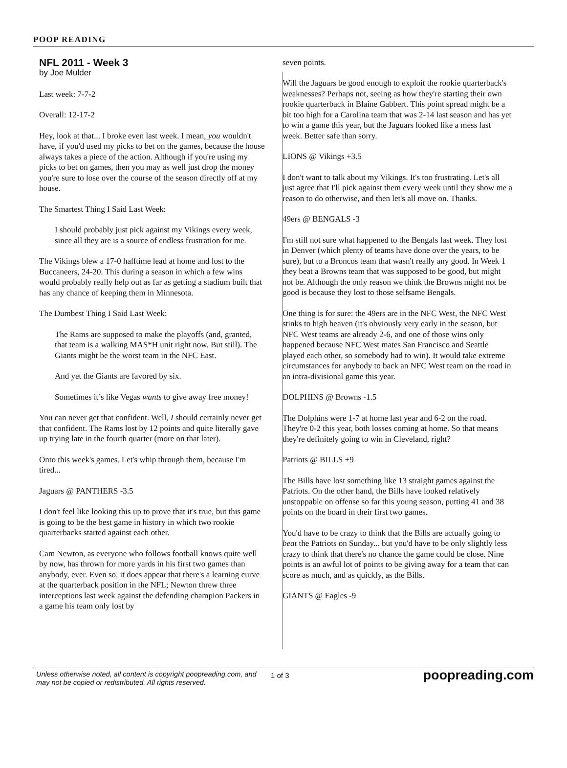POOP READING
NFL 2011 - Week 3
by Joe Mulder
Last week: 7-7-2
Overall: 12-17-2
Hey, look at that... I broke even last week. I mean, you wouldn't have, if you'd used my picks to bet on the games, because the house always takes a piece of the action. Although if you're using my picks to bet on games, then you may as well just drop the money you're sure to lose over the course of the season directly off at my house.
The Smartest Thing I Said Last Week:
I should probably just pick against my Vikings every week, since all they are is a source of endless frustration for me.
The Vikings blew a 17-0 halftime lead at home and lost to the Buccaneers, 24-20. This during a season in which a few wins would probably really help out as far as getting a stadium built that has any chance of keeping them in Minnesota.
The Dumbest Thing I Said Last Week:
The Rams are supposed to make the playoffs (and, granted, that team is a walking MAS*H unit right now. But still). The Giants might be the worst team in the NFC East.
And yet the Giants are favored by six.
Sometimes it’s like Vegas wants to give away free money!
You can never get that confident. Well, I should certainly never get that confident. The Rams lost by 12 points and quite literally gave up trying late in the fourth quarter (more on that later).
Onto this week's games. Let's whip through them, because I'm tired...
Jaguars @ PANTHERS -3.5
I don't feel like looking this up to prove that it's true, but this game is going to be the best game in history in which two rookie quarterbacks started against each other.
Cam Newton, as everyone who follows football knows quite well by now, has thrown for more yards in his first two games than anybody, ever. Even so, it does appear that there's a learning curve at the quarterback position in the NFL; Newton threw three interceptions last week against the defending champion Packers in a game his team only lost by
seven points.
Will the Jaguars be good enough to exploit the rookie quarterback's weaknesses? Perhaps not, seeing as how they're starting their own rookie quarterback in Blaine Gabbert. This point spread might be a bit too high for a Carolina team that was 2-14 last season and has yet to win a game this year, but the Jaguars looked like a mess last week. Better safe than sorry.
LIONS @ Vikings +3.5
I don't want to talk about my Vikings. It's too frustrating. Let's all just agree that I'll pick against them every week until they show me a reason to do otherwise, and then let's all move on. Thanks.
49ers @ BENGALS -3
I'm still not sure what happened to the Bengals last week. They lost in Denver (which plenty of teams have done over the years, to be sure), but to a Broncos team that wasn't really any good. In Week 1 they beat a Browns team that was supposed to be good, but might not be. Although the only reason we think the Browns might not be good is because they lost to those selfsame Bengals.
One thing is for sure: the 49ers are in the NFC West, the NFC West stinks to high heaven (it's obviously very early in the season, but NFC West teams are already 2-6, and one of those wins only happened because NFC West mates San Francisco and Seattle played each other, so somebody had to win). It would take extreme circumstances for anybody to back an NFC West team on the road in an intra-divisional game this year.
DOLPHINS @ Browns -1.5
The Dolphins were 1-7 at home last year and 6-2 on the road. They're 0-2 this year, both losses coming at home. So that means they're definitely going to win in Cleveland, right?
Patriots @ BILLS +9
The Bills have lost something like 13 straight games against the Patriots. On the other hand, the Bills have looked relatively unstoppable on offense so far this young season, putting 41 and 38 points on the board in their first two games.
You'd have to be crazy to think that the Bills are actually going to beat the Patriots on Sunday... but you'd have to be only slightly less crazy to think that there's no chance the game could be close. Nine points is an awful lot of points to be giving away for a team that can score as much, and as quickly, as the Bills.
GIANTS @ Eagles -9
Unless otherwise noted, all content is copyright poopreading.com, and may not be copied or redistributed. All rights reserved.
1 of 3
poopreading.com